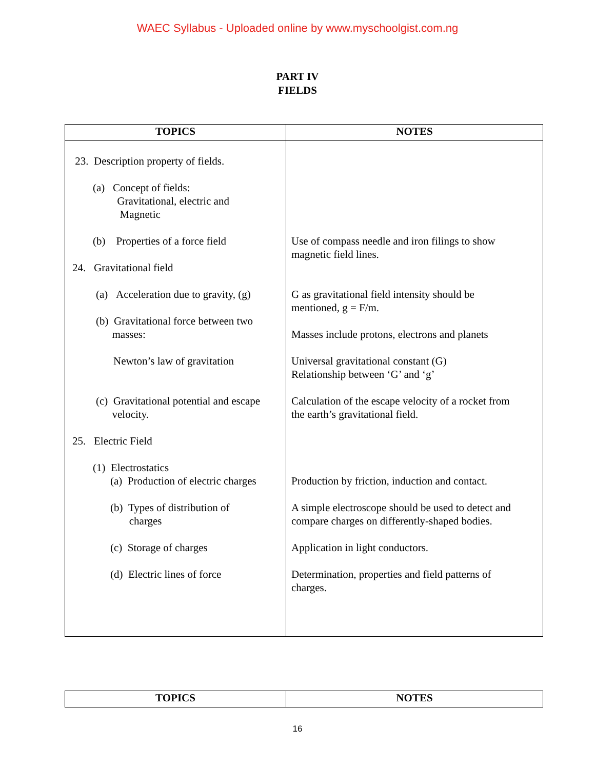WAEC Syllabus - Uploaded online by www.myschoolgist.com.ng
PART IV
FIELDS
| TOPICS | NOTES |
| --- | --- |
| 23. Description property of fields. (a) Concept of fields: Gravitational, electric and Magnetic (b) Properties of a force field 24. Gravitational field (a) Acceleration due to gravity, (g) (b) Gravitational force between two masses: Newton’s law of gravitation (c) Gravitational potential and escape velocity. 25. Electric Field (1) Electrostatics (a) Production of electric charges (b) Types of distribution of charges (c) Storage of charges (d) Electric lines of force | Use of compass needle and iron filings to show magnetic field lines. G as gravitational field intensity should be mentioned, g = F/m. Masses include protons, electrons and planets Universal gravitational constant (G) Relationship between ‘G’ and ‘g’ Calculation of the escape velocity of a rocket from the earth’s gravitational field. Production by friction, induction and contact. A simple electroscope should be used to detect and compare charges on differently-shaped bodies. Application in light conductors. Determination, properties and field patterns of charges. |
| TOPICS | NOTES |
| --- | --- |
16